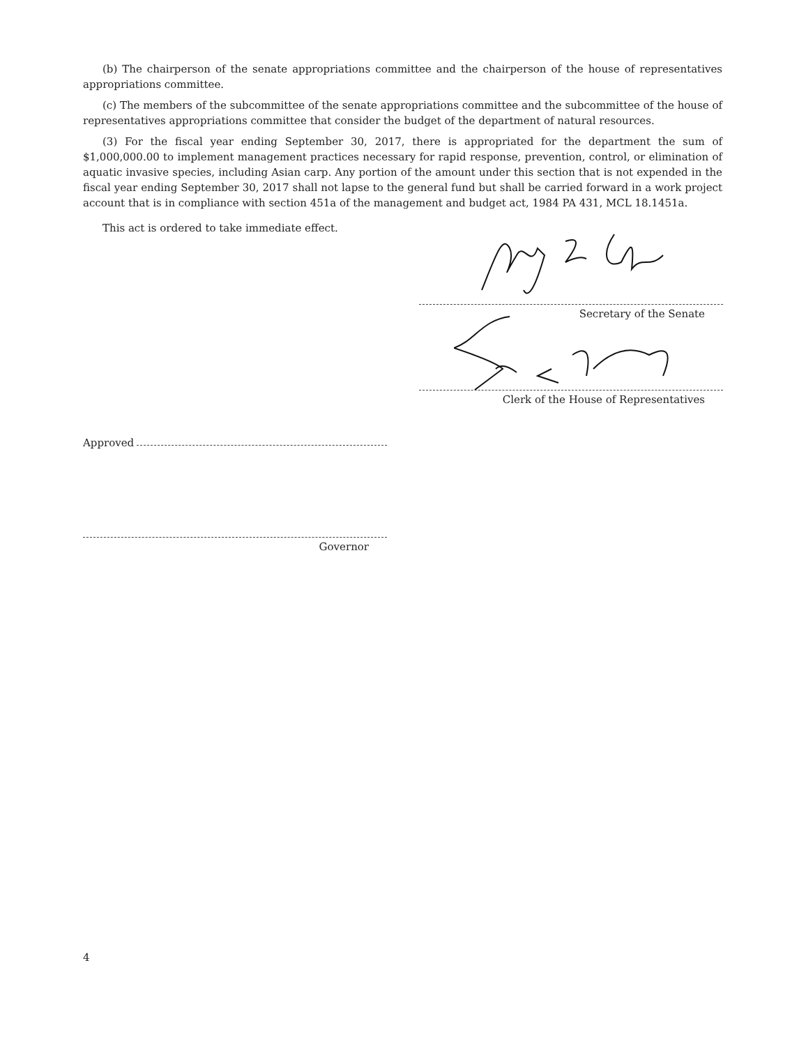(b) The chairperson of the senate appropriations committee and the chairperson of the house of representatives appropriations committee.
(c) The members of the subcommittee of the senate appropriations committee and the subcommittee of the house of representatives appropriations committee that consider the budget of the department of natural resources.
(3) For the fiscal year ending September 30, 2017, there is appropriated for the department the sum of $1,000,000.00 to implement management practices necessary for rapid response, prevention, control, or elimination of aquatic invasive species, including Asian carp. Any portion of the amount under this section that is not expended in the fiscal year ending September 30, 2017 shall not lapse to the general fund but shall be carried forward in a work project account that is in compliance with section 451a of the management and budget act, 1984 PA 431, MCL 18.1451a.
This act is ordered to take immediate effect.
Secretary of the Senate
Clerk of the House of Representatives
Approved
Governor
4